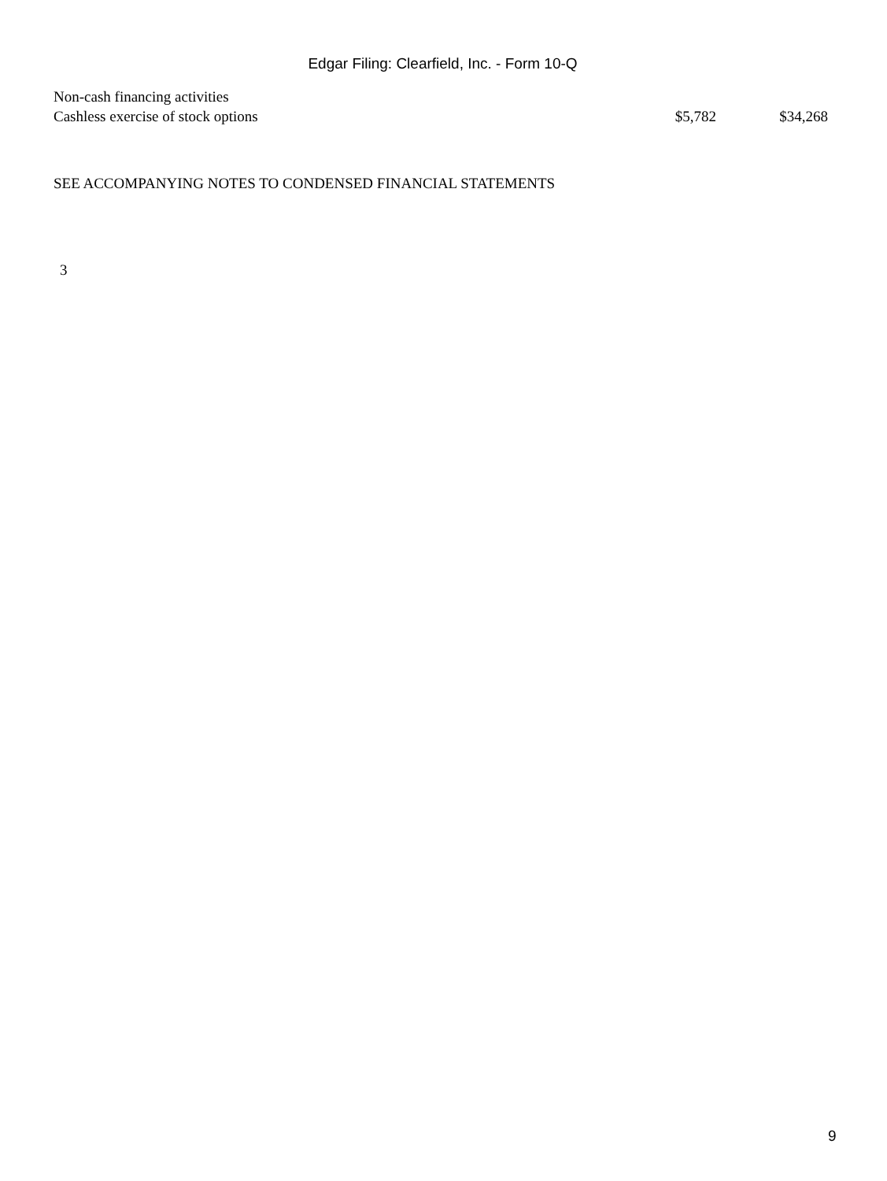Edgar Filing: Clearfield, Inc. - Form 10-Q
| Non-cash financing activities | | |
| Cashless exercise of stock options | $5,782 | $34,268 |
SEE ACCOMPANYING NOTES TO CONDENSED FINANCIAL STATEMENTS
3
9